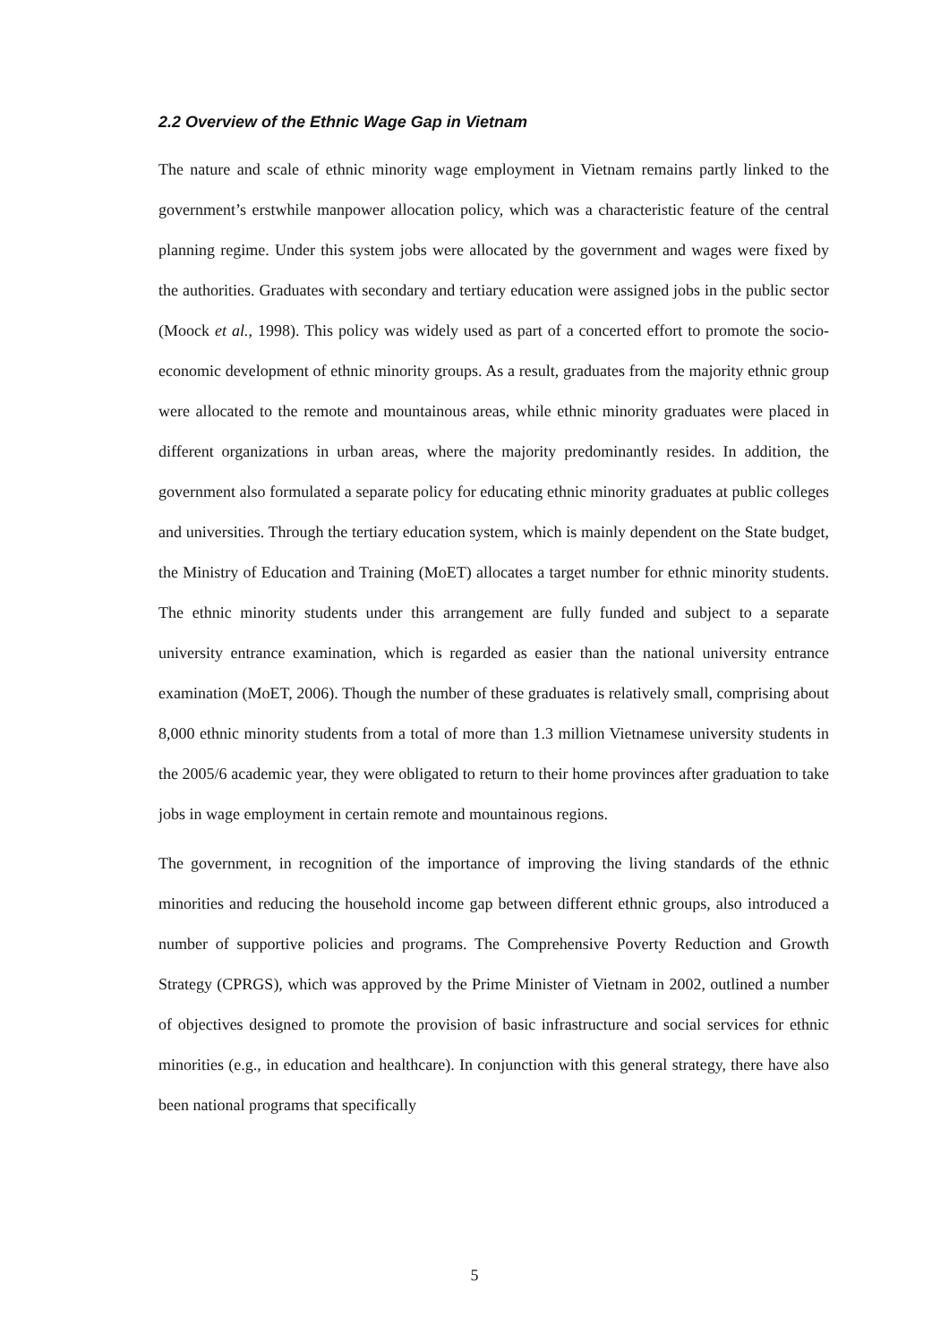2.2 Overview of the Ethnic Wage Gap in Vietnam
The nature and scale of ethnic minority wage employment in Vietnam remains partly linked to the government’s erstwhile manpower allocation policy, which was a characteristic feature of the central planning regime. Under this system jobs were allocated by the government and wages were fixed by the authorities. Graduates with secondary and tertiary education were assigned jobs in the public sector (Moock et al., 1998). This policy was widely used as part of a concerted effort to promote the socio-economic development of ethnic minority groups. As a result, graduates from the majority ethnic group were allocated to the remote and mountainous areas, while ethnic minority graduates were placed in different organizations in urban areas, where the majority predominantly resides. In addition, the government also formulated a separate policy for educating ethnic minority graduates at public colleges and universities. Through the tertiary education system, which is mainly dependent on the State budget, the Ministry of Education and Training (MoET) allocates a target number for ethnic minority students. The ethnic minority students under this arrangement are fully funded and subject to a separate university entrance examination, which is regarded as easier than the national university entrance examination (MoET, 2006). Though the number of these graduates is relatively small, comprising about 8,000 ethnic minority students from a total of more than 1.3 million Vietnamese university students in the 2005/6 academic year, they were obligated to return to their home provinces after graduation to take jobs in wage employment in certain remote and mountainous regions.
The government, in recognition of the importance of improving the living standards of the ethnic minorities and reducing the household income gap between different ethnic groups, also introduced a number of supportive policies and programs. The Comprehensive Poverty Reduction and Growth Strategy (CPRGS), which was approved by the Prime Minister of Vietnam in 2002, outlined a number of objectives designed to promote the provision of basic infrastructure and social services for ethnic minorities (e.g., in education and healthcare). In conjunction with this general strategy, there have also been national programs that specifically
5